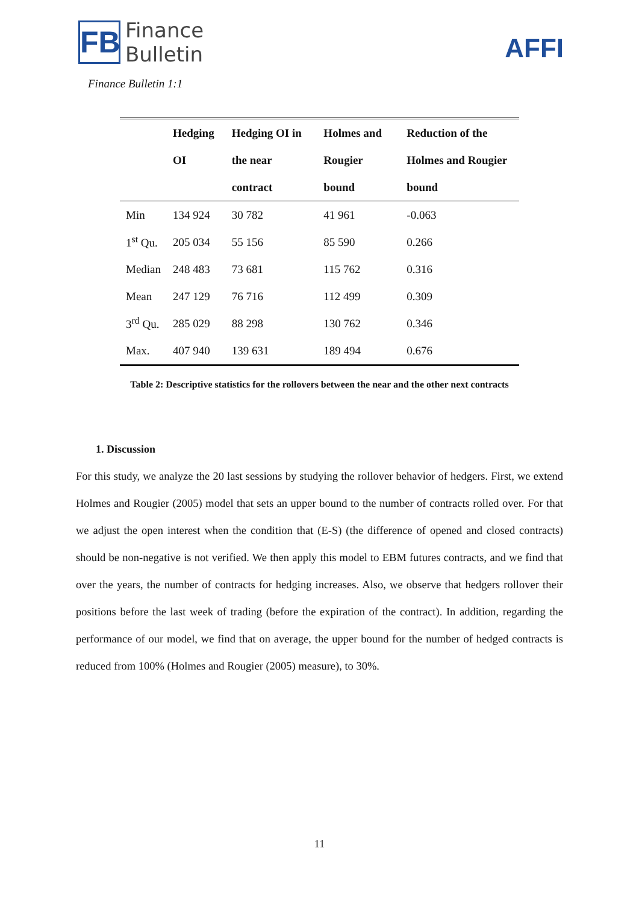FB
Finance
Bulletin
AFFI
Finance Bulletin 1:1
| | Hedging OI | Hedging OI in the near contract | Holmes and Rougier bound | Reduction of the Holmes and Rougier bound |
| --- | --- | --- | --- | --- |
| Min | 134 924 | 30 782 | 41 961 | -0.063 |
| 1<sup>st</sup> Qu. | 205 034 | 55 156 | 85 590 | 0.266 |
| Median | 248 483 | 73 681 | 115 762 | 0.316 |
| Mean | 247 129 | 76 716 | 112 499 | 0.309 |
| 3<sup>rd</sup> Qu. | 285 029 | 88 298 | 130 762 | 0.346 |
| Max. | 407 940 | 139 631 | 189 494 | 0.676 |
Table 2: Descriptive statistics for the rollovers between the near and the other next contracts
1. Discussion
For this study, we analyze the 20 last sessions by studying the rollover behavior of hedgers. First, we extend Holmes and Rougier (2005) model that sets an upper bound to the number of contracts rolled over. For that we adjust the open interest when the condition that (E-S) (the difference of opened and closed contracts) should be non-negative is not verified. We then apply this model to EBM futures contracts, and we find that over the years, the number of contracts for hedging increases. Also, we observe that hedgers rollover their positions before the last week of trading (before the expiration of the contract). In addition, regarding the performance of our model, we find that on average, the upper bound for the number of hedged contracts is reduced from 100% (Holmes and Rougier (2005) measure), to 30%.
11